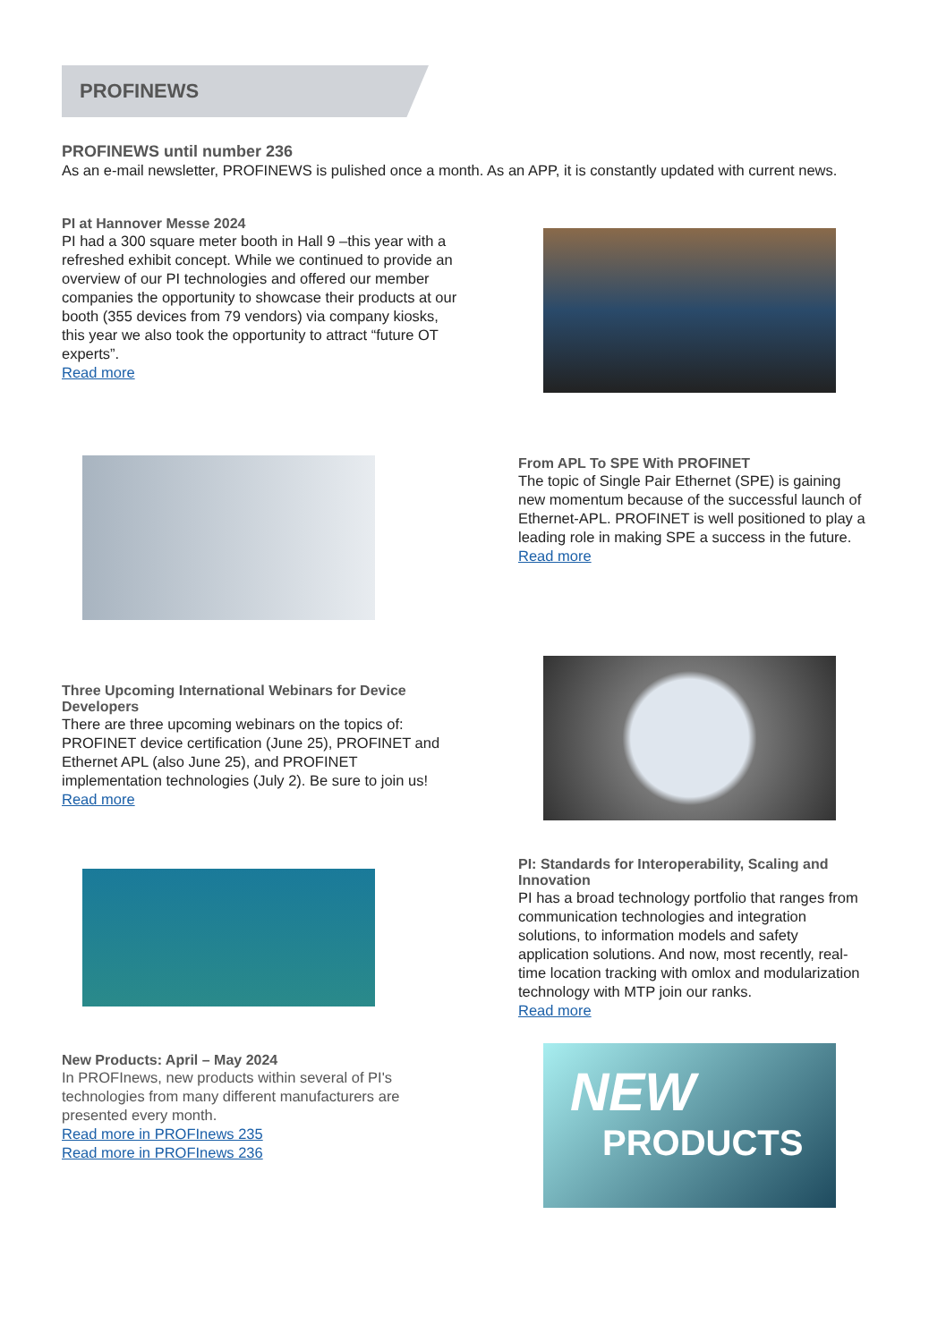PROFINEWS
PROFINEWS until number 236
As an e-mail newsletter, PROFINEWS is pulished once a month. As an APP, it is constantly updated with current news.
PI at Hannover Messe 2024
PI had a 300 square meter booth in Hall 9 –this year with a refreshed exhibit concept. While we continued to provide an overview of our PI technologies and offered our member companies the opportunity to showcase their products at our booth (355 devices from 79 vendors) via company kiosks, this year we also took the opportunity to attract “future OT experts”.
Read more
From APL To SPE With PROFINET
The topic of Single Pair Ethernet (SPE) is gaining new momentum because of the successful launch of Ethernet-APL. PROFINET is well positioned to play a leading role in making SPE a success in the future.
Read more
Three Upcoming International Webinars for Device Developers
There are three upcoming webinars on the topics of: PROFINET device certification (June 25), PROFINET and Ethernet APL (also June 25), and PROFINET implementation technologies (July 2). Be sure to join us!
Read more
PI: Standards for Interoperability, Scaling and Innovation
PI has a broad technology portfolio that ranges from communication technologies and integration solutions, to information models and safety application solutions. And now, most recently, real-time location tracking with omlox and modularization technology with MTP join our ranks.
Read more
New Products: April – May 2024
In PROFInews, new products within several of PI's technologies from many different manufacturers are presented every month.
Read more in PROFInews 235
Read more in PROFInews 236
NEW
PRODUCTS